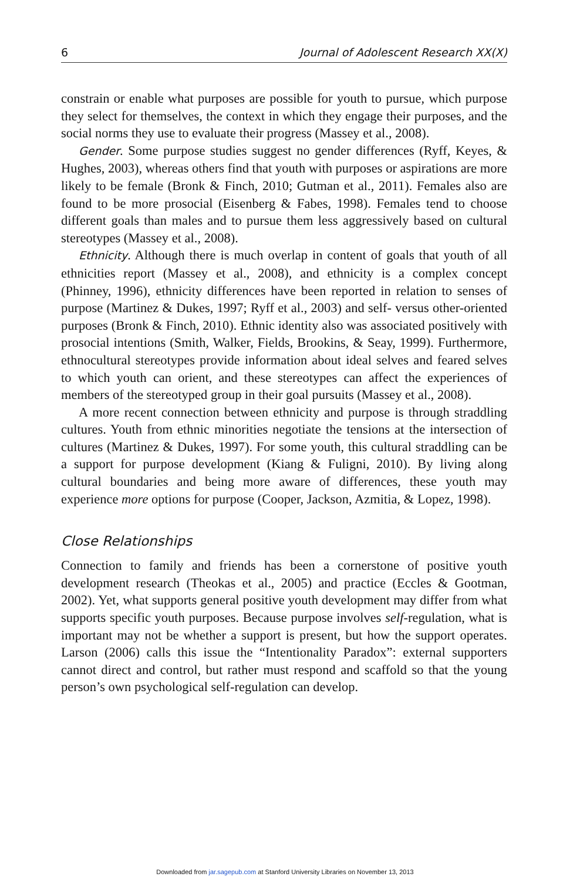6 Journal of Adolescent Research XX(X)
constrain or enable what purposes are possible for youth to pursue, which purpose they select for themselves, the context in which they engage their purposes, and the social norms they use to evaluate their progress (Massey et al., 2008).
Gender. Some purpose studies suggest no gender differences (Ryff, Keyes, & Hughes, 2003), whereas others find that youth with purposes or aspirations are more likely to be female (Bronk & Finch, 2010; Gutman et al., 2011). Females also are found to be more prosocial (Eisenberg & Fabes, 1998). Females tend to choose different goals than males and to pursue them less aggressively based on cultural stereotypes (Massey et al., 2008).
Ethnicity. Although there is much overlap in content of goals that youth of all ethnicities report (Massey et al., 2008), and ethnicity is a complex concept (Phinney, 1996), ethnicity differences have been reported in relation to senses of purpose (Martinez & Dukes, 1997; Ryff et al., 2003) and self- versus other-oriented purposes (Bronk & Finch, 2010). Ethnic identity also was associated positively with prosocial intentions (Smith, Walker, Fields, Brookins, & Seay, 1999). Furthermore, ethnocultural stereotypes provide information about ideal selves and feared selves to which youth can orient, and these stereotypes can affect the experiences of members of the stereotyped group in their goal pursuits (Massey et al., 2008).
A more recent connection between ethnicity and purpose is through straddling cultures. Youth from ethnic minorities negotiate the tensions at the intersection of cultures (Martinez & Dukes, 1997). For some youth, this cultural straddling can be a support for purpose development (Kiang & Fuligni, 2010). By living along cultural boundaries and being more aware of differences, these youth may experience more options for purpose (Cooper, Jackson, Azmitia, & Lopez, 1998).
Close Relationships
Connection to family and friends has been a cornerstone of positive youth development research (Theokas et al., 2005) and practice (Eccles & Gootman, 2002). Yet, what supports general positive youth development may differ from what supports specific youth purposes. Because purpose involves self-regulation, what is important may not be whether a support is present, but how the support operates. Larson (2006) calls this issue the “Intentionality Paradox”: external supporters cannot direct and control, but rather must respond and scaffold so that the young person’s own psychological self-regulation can develop.
Downloaded from jar.sagepub.com at Stanford University Libraries on November 13, 2013